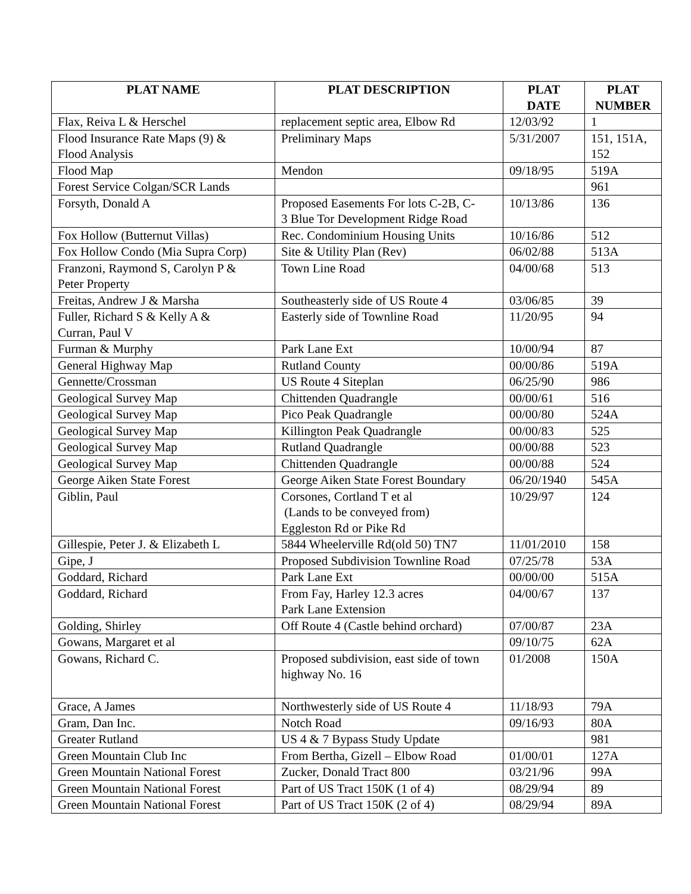| PLAT NAME | PLAT DESCRIPTION | PLAT DATE | PLAT NUMBER |
| --- | --- | --- | --- |
| Flax, Reiva L & Herschel | replacement septic area, Elbow Rd | 12/03/92 | 1 |
| Flood Insurance Rate Maps (9) & Flood Analysis | Preliminary Maps | 5/31/2007 | 151, 151A, 152 |
| Flood Map | Mendon | 09/18/95 | 519A |
| Forest Service Colgan/SCR Lands | | | 961 |
| Forsyth, Donald A | Proposed Easements For lots C-2B, C- 3 Blue Tor Development Ridge Road | 10/13/86 | 136 |
| Fox Hollow (Butternut Villas) | Rec. Condominium Housing Units | 10/16/86 | 512 |
| Fox Hollow Condo (Mia Supra Corp) | Site & Utility Plan (Rev) | 06/02/88 | 513A |
| Franzoni, Raymond S, Carolyn P & Peter Property | Town Line Road | 04/00/68 | 513 |
| Freitas, Andrew J & Marsha | Southeasterly side of US Route 4 | 03/06/85 | 39 |
| Fuller, Richard S & Kelly A & Curran, Paul V | Easterly side of Townline Road | 11/20/95 | 94 |
| Furman & Murphy | Park Lane Ext | 10/00/94 | 87 |
| General Highway Map | Rutland County | 00/00/86 | 519A |
| Gennette/Crossman | US Route 4 Siteplan | 06/25/90 | 986 |
| Geological Survey Map | Chittenden Quadrangle | 00/00/61 | 516 |
| Geological Survey Map | Pico Peak Quadrangle | 00/00/80 | 524A |
| Geological Survey Map | Killington Peak Quadrangle | 00/00/83 | 525 |
| Geological Survey Map | Rutland Quadrangle | 00/00/88 | 523 |
| Geological Survey Map | Chittenden Quadrangle | 00/00/88 | 524 |
| George Aiken State Forest | George Aiken State Forest Boundary | 06/20/1940 | 545A |
| Giblin, Paul | Corsones, Cortland T et al (Lands to be conveyed from) Eggleston Rd or Pike Rd | 10/29/97 | 124 |
| Gillespie, Peter J. & Elizabeth L | 5844 Wheelerville Rd(old 50) TN7 | 11/01/2010 | 158 |
| Gipe, J | Proposed Subdivision Townline Road | 07/25/78 | 53A |
| Goddard, Richard | Park Lane Ext | 00/00/00 | 515A |
| Goddard, Richard | From Fay, Harley 12.3 acres Park Lane Extension | 04/00/67 | 137 |
| Golding, Shirley | Off Route 4 (Castle behind orchard) | 07/00/87 | 23A |
| Gowans, Margaret et al | | 09/10/75 | 62A |
| Gowans, Richard C. | Proposed subdivision, east side of town highway No. 16 | 01/2008 | 150A |
| Grace, A James | Northwesterly side of US Route 4 | 11/18/93 | 79A |
| Gram, Dan Inc. | Notch Road | 09/16/93 | 80A |
| Greater Rutland | US 4 & 7 Bypass Study Update | | 981 |
| Green Mountain Club Inc | From Bertha, Gizell – Elbow Road | 01/00/01 | 127A |
| Green Mountain National Forest | Zucker, Donald Tract 800 | 03/21/96 | 99A |
| Green Mountain National Forest | Part of US Tract 150K (1 of 4) | 08/29/94 | 89 |
| Green Mountain National Forest | Part of US Tract 150K (2 of 4) | 08/29/94 | 89A |